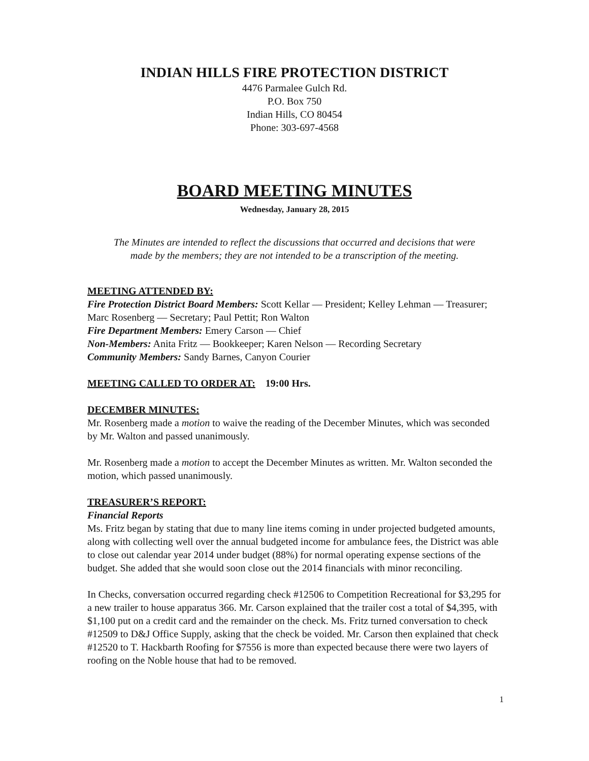INDIAN HILLS FIRE PROTECTION DISTRICT
4476 Parmalee Gulch Rd.
P.O. Box 750
Indian Hills, CO 80454
Phone: 303-697-4568
BOARD MEETING MINUTES
Wednesday, January 28, 2015
The Minutes are intended to reflect the discussions that occurred and decisions that were made by the members; they are not intended to be a transcription of the meeting.
MEETING ATTENDED BY:
Fire Protection District Board Members: Scott Kellar — President; Kelley Lehman — Treasurer; Marc Rosenberg — Secretary; Paul Pettit; Ron Walton
Fire Department Members: Emery Carson — Chief
Non-Members: Anita Fritz — Bookkeeper; Karen Nelson — Recording Secretary
Community Members: Sandy Barnes, Canyon Courier
MEETING CALLED TO ORDER AT: 19:00 Hrs.
DECEMBER MINUTES:
Mr. Rosenberg made a motion to waive the reading of the December Minutes, which was seconded by Mr. Walton and passed unanimously.
Mr. Rosenberg made a motion to accept the December Minutes as written. Mr. Walton seconded the motion, which passed unanimously.
TREASURER’S REPORT:
Financial Reports
Ms. Fritz began by stating that due to many line items coming in under projected budgeted amounts, along with collecting well over the annual budgeted income for ambulance fees, the District was able to close out calendar year 2014 under budget (88%) for normal operating expense sections of the budget. She added that she would soon close out the 2014 financials with minor reconciling.
In Checks, conversation occurred regarding check #12506 to Competition Recreational for $3,295 for a new trailer to house apparatus 366. Mr. Carson explained that the trailer cost a total of $4,395, with $1,100 put on a credit card and the remainder on the check. Ms. Fritz turned conversation to check #12509 to D&J Office Supply, asking that the check be voided. Mr. Carson then explained that check #12520 to T. Hackbarth Roofing for $7556 is more than expected because there were two layers of roofing on the Noble house that had to be removed.
1